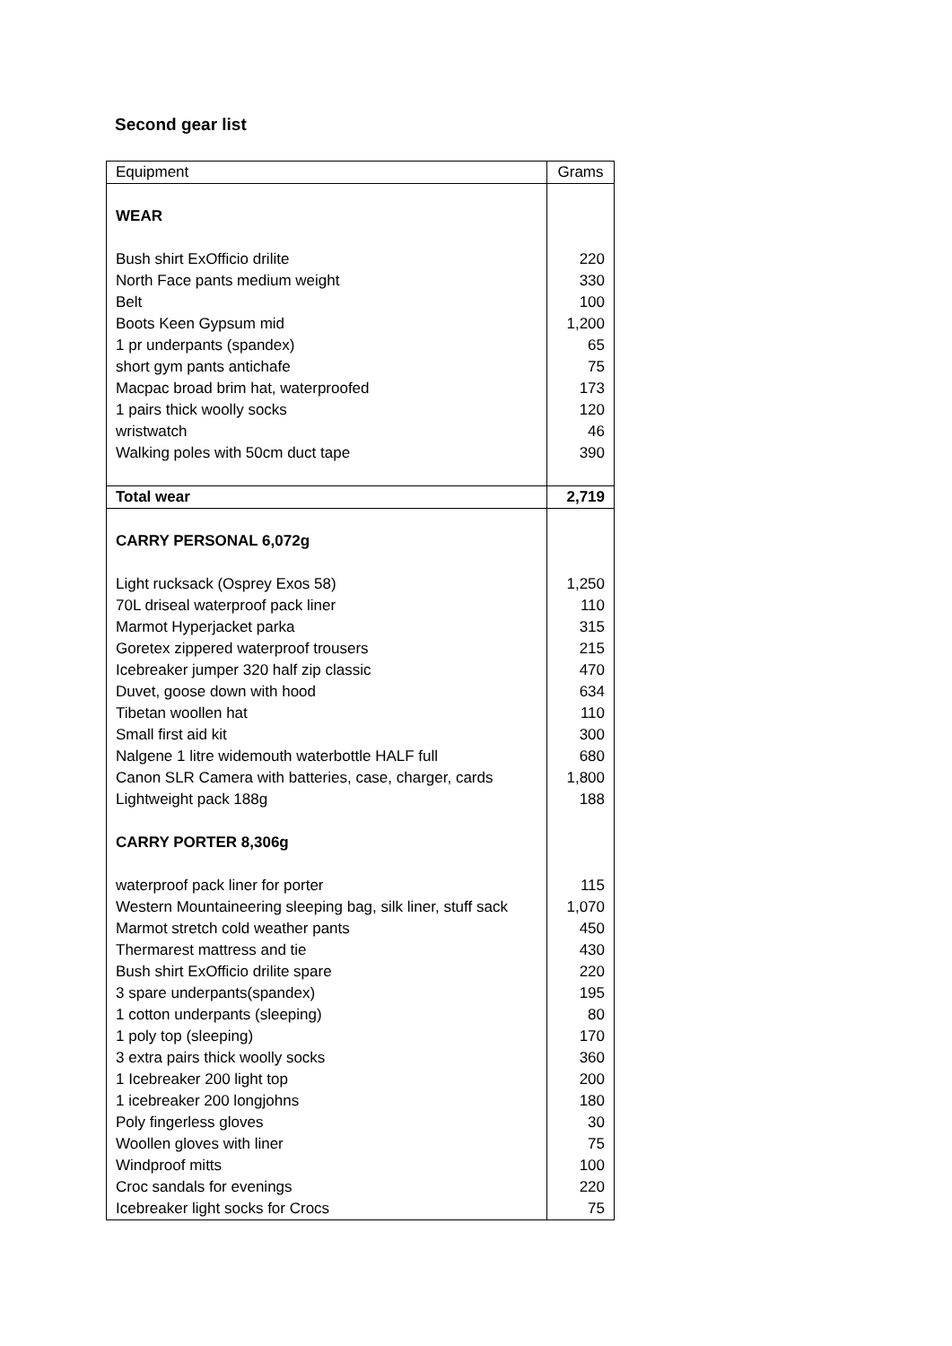Second gear list
| Equipment | Grams |
| --- | --- |
| WEAR | |
| Bush shirt ExOfficio drilite | 220 |
| North Face pants medium weight | 330 |
| Belt | 100 |
| Boots Keen Gypsum mid | 1,200 |
| 1 pr underpants (spandex) | 65 |
| short gym pants antichafe | 75 |
| Macpac broad brim hat, waterproofed | 173 |
| 1 pairs thick woolly socks | 120 |
| wristwatch | 46 |
| Walking poles with 50cm duct tape | 390 |
| Total wear | 2,719 |
| CARRY PERSONAL 6,072g | |
| Light rucksack (Osprey Exos 58) | 1,250 |
| 70L driseal waterproof pack liner | 110 |
| Marmot Hyperjacket parka | 315 |
| Goretex zippered waterproof trousers | 215 |
| Icebreaker jumper 320 half zip classic | 470 |
| Duvet, goose down with hood | 634 |
| Tibetan woollen hat | 110 |
| Small first aid kit | 300 |
| Nalgene 1 litre widemouth waterbottle HALF full | 680 |
| Canon SLR Camera with batteries, case, charger, cards | 1,800 |
| Lightweight pack 188g | 188 |
| CARRY PORTER 8,306g | |
| waterproof pack liner for porter | 115 |
| Western Mountaineering sleeping bag, silk liner, stuff sack | 1,070 |
| Marmot stretch cold weather pants | 450 |
| Thermarest mattress and tie | 430 |
| Bush shirt ExOfficio drilite spare | 220 |
| 3 spare underpants(spandex) | 195 |
| 1 cotton underpants (sleeping) | 80 |
| 1 poly top (sleeping) | 170 |
| 3 extra pairs thick woolly socks | 360 |
| 1 Icebreaker 200 light top | 200 |
| 1 icebreaker 200 longjohns | 180 |
| Poly fingerless gloves | 30 |
| Woollen gloves with liner | 75 |
| Windproof mitts | 100 |
| Croc sandals for evenings | 220 |
| Icebreaker light socks for Crocs | 75 |